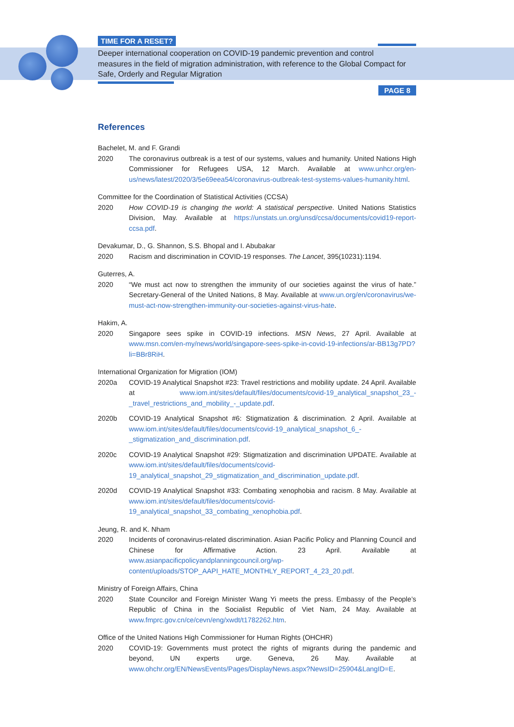TIME FOR A RESET?
Deeper international cooperation on COVID-19 pandemic prevention and control measures in the field of migration administration, with reference to the Global Compact for Safe, Orderly and Regular Migration
PAGE 8
References
Bachelet, M. and F. Grandi
2020 The coronavirus outbreak is a test of our systems, values and humanity. United Nations High Commissioner for Refugees USA, 12 March. Available at www.unhcr.org/en-us/news/latest/2020/3/5e69eea54/coronavirus-outbreak-test-systems-values-humanity.html.
Committee for the Coordination of Statistical Activities (CCSA)
2020 How COVID-19 is changing the world: A statistical perspective. United Nations Statistics Division, May. Available at https://unstats.un.org/unsd/ccsa/documents/covid19-report-ccsa.pdf.
Devakumar, D., G. Shannon, S.S. Bhopal and I. Abubakar
2020 Racism and discrimination in COVID-19 responses. The Lancet, 395(10231):1194.
Guterres, A.
2020 “We must act now to strengthen the immunity of our societies against the virus of hate.” Secretary-General of the United Nations, 8 May. Available at www.un.org/en/coronavirus/we-must-act-now-strengthen-immunity-our-societies-against-virus-hate.
Hakim, A.
2020 Singapore sees spike in COVID-19 infections. MSN News, 27 April. Available at www.msn.com/en-my/news/world/singapore-sees-spike-in-covid-19-infections/ar-BB13g7PD?li=BBr8RiH.
International Organization for Migration (IOM)
2020a COVID-19 Analytical Snapshot #23: Travel restrictions and mobility update. 24 April. Available at www.iom.int/sites/default/files/documents/covid-19_analytical_snapshot_23_-_travel_restrictions_and_mobility_-_update.pdf.
2020b COVID-19 Analytical Snapshot #6: Stigmatization & discrimination. 2 April. Available at www.iom.int/sites/default/files/documents/covid-19_analytical_snapshot_6_-_stigmatization_and_discrimination.pdf.
2020c COVID-19 Analytical Snapshot #29: Stigmatization and discrimination UPDATE. Available at www.iom.int/sites/default/files/documents/covid-19_analytical_snapshot_29_stigmatization_and_discrimination_update.pdf.
2020d COVID-19 Analytical Snapshot #33: Combating xenophobia and racism. 8 May. Available at www.iom.int/sites/default/files/documents/covid-19_analytical_snapshot_33_combating_xenophobia.pdf.
Jeung, R. and K. Nham
2020 Incidents of coronavirus-related discrimination. Asian Pacific Policy and Planning Council and Chinese for Affirmative Action. 23 April. Available at www.asianpacificpolicyandplanningcouncil.org/wp-content/uploads/STOP_AAPI_HATE_MONTHLY_REPORT_4_23_20.pdf.
Ministry of Foreign Affairs, China
2020 State Councilor and Foreign Minister Wang Yi meets the press. Embassy of the People’s Republic of China in the Socialist Republic of Viet Nam, 24 May. Available at www.fmprc.gov.cn/ce/cevn/eng/xwdt/t1782262.htm.
Office of the United Nations High Commissioner for Human Rights (OHCHR)
2020 COVID-19: Governments must protect the rights of migrants during the pandemic and beyond, UN experts urge. Geneva, 26 May. Available at www.ohchr.org/EN/NewsEvents/Pages/DisplayNews.aspx?NewsID=25904&LangID=E.